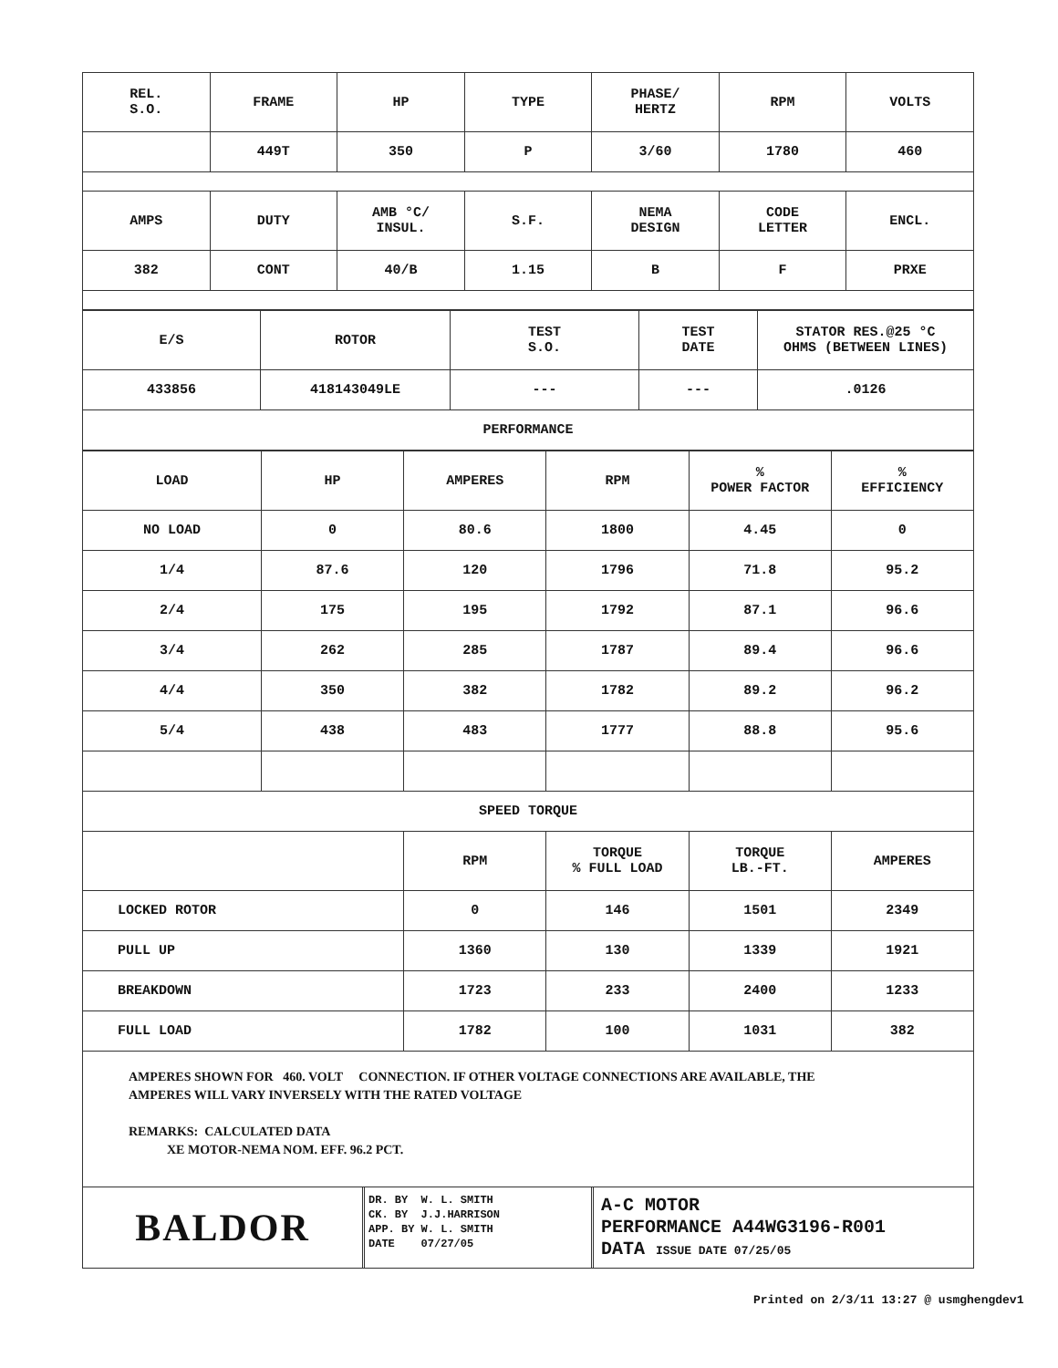| REL. S.O. | FRAME | HP | TYPE | PHASE/ HERTZ | RPM | VOLTS |
| | 449T | 350 | P | 3/60 | 1780 | 460 |
| AMPS | DUTY | AMB °C/ INSUL. | S.F. | NEMA DESIGN | CODE LETTER | ENCL. |
| 382 | CONT | 40/B | 1.15 | B | F | PRXE |
| E/S | ROTOR | TEST S.O. | TEST DATE | STATOR RES.@25 °C OHMS (BETWEEN LINES) |
| 433856 | 418143049LE | --- | --- | .0126 |
| PERFORMANCE | | | | |
| LOAD | HP | AMPERES | RPM | % POWER FACTOR | % EFFICIENCY |
| NO LOAD | 0 | 80.6 | 1800 | 4.45 | 0 |
| 1/4 | 87.6 | 120 | 1796 | 71.8 | 95.2 |
| 2/4 | 175 | 195 | 1792 | 87.1 | 96.6 |
| 3/4 | 262 | 285 | 1787 | 89.4 | 96.6 |
| 4/4 | 350 | 382 | 1782 | 89.2 | 96.2 |
| 5/4 | 438 | 483 | 1777 | 88.8 | 95.6 |
| SPEED TORQUE | | | | | |
| | | RPM | TORQUE % FULL LOAD | TORQUE LB.-FT. | AMPERES |
| LOCKED ROTOR | | 0 | 146 | 1501 | 2349 |
| PULL UP | | 1360 | 130 | 1339 | 1921 |
| BREAKDOWN | | 1723 | 233 | 2400 | 1233 |
| FULL LOAD | | 1782 | 100 | 1031 | 382 |
AMPERES SHOWN FOR 460. VOLT CONNECTION. IF OTHER VOLTAGE CONNECTIONS ARE AVAILABLE, THE
AMPERES WILL VARY INVERSELY WITH THE RATED VOLTAGE
REMARKS: CALCULATED DATA
XE MOTOR-NEMA NOM. EFF. 96.2 PCT.
BALDOR
DR. BY W. L. SMITH
CK. BY J.J.HARRISON
APP. BY W. L. SMITH
DATE 07/27/05
A-C MOTOR
PERFORMANCE A44WG3196-R001
DATA ISSUE DATE 07/25/05
Printed on 2/3/11 13:27 @ usmghengdev1